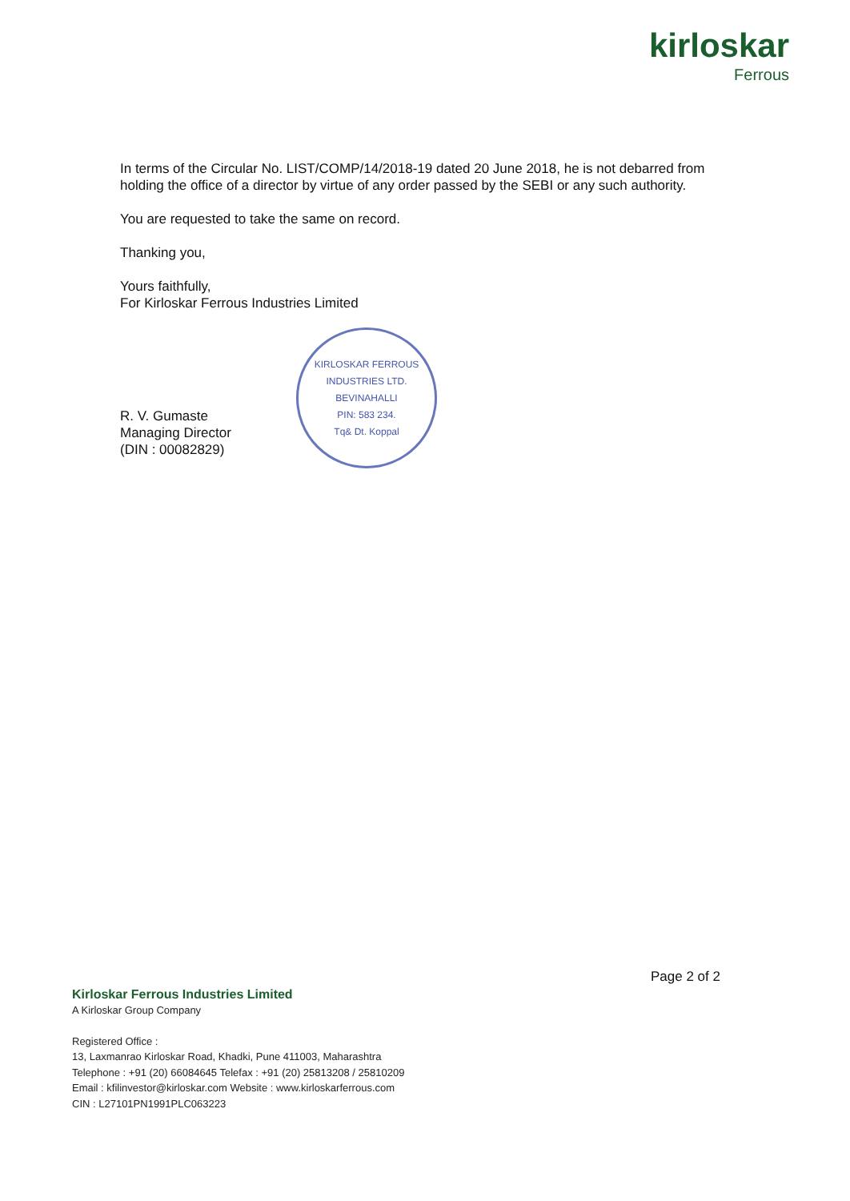kirloskar
Ferrous
In terms of the Circular No. LIST/COMP/14/2018-19 dated 20 June 2018, he is not debarred from holding the office of a director by virtue of any order passed by the SEBI or any such authority.
You are requested to take the same on record.
Thanking you,
Yours faithfully,
For Kirloskar Ferrous Industries Limited
R. V. Gumaste
Managing Director
(DIN : 00082829)
KIRLOSKAR FERROUS INDUSTRIES LTD.
BEVINAHALLI
PIN: 583 234.
Tq& Dt. Koppal
Page 2 of 2
Kirloskar Ferrous Industries Limited
A Kirloskar Group Company
Registered Office :
13, Laxmanrao Kirloskar Road, Khadki, Pune 411003, Maharashtra
Telephone : +91 (20) 66084645 Telefax : +91 (20) 25813208 / 25810209
Email : kfilinvestor@kirloskar.com Website : www.kirloskarferrous.com
CIN : L27101PN1991PLC063223